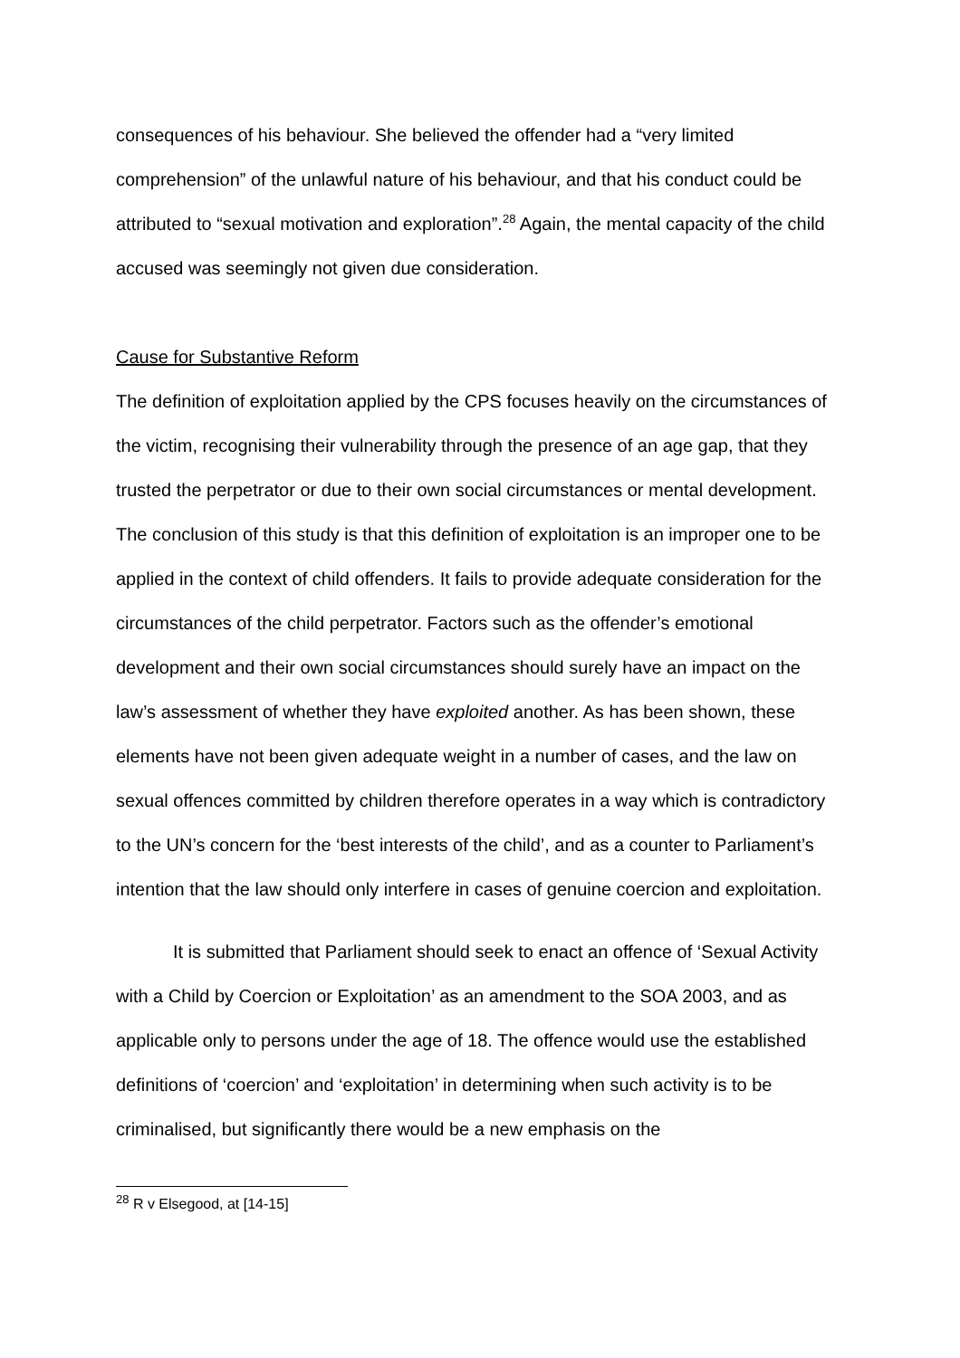consequences of his behaviour. She believed the offender had a “very limited comprehension” of the unlawful nature of his behaviour, and that his conduct could be attributed to “sexual motivation and exploration”.<sup>28</sup> Again, the mental capacity of the child accused was seemingly not given due consideration.
Cause for Substantive Reform
The definition of exploitation applied by the CPS focuses heavily on the circumstances of the victim, recognising their vulnerability through the presence of an age gap, that they trusted the perpetrator or due to their own social circumstances or mental development. The conclusion of this study is that this definition of exploitation is an improper one to be applied in the context of child offenders. It fails to provide adequate consideration for the circumstances of the child perpetrator. Factors such as the offender’s emotional development and their own social circumstances should surely have an impact on the law’s assessment of whether they have exploited another. As has been shown, these elements have not been given adequate weight in a number of cases, and the law on sexual offences committed by children therefore operates in a way which is contradictory to the UN’s concern for the ‘best interests of the child’, and as a counter to Parliament’s intention that the law should only interfere in cases of genuine coercion and exploitation.
It is submitted that Parliament should seek to enact an offence of ‘Sexual Activity with a Child by Coercion or Exploitation’ as an amendment to the SOA 2003, and as applicable only to persons under the age of 18. The offence would use the established definitions of ‘coercion’ and ‘exploitation’ in determining when such activity is to be criminalised, but significantly there would be a new emphasis on the
<sup>28</sup> R v Elsegood, at [14-15]